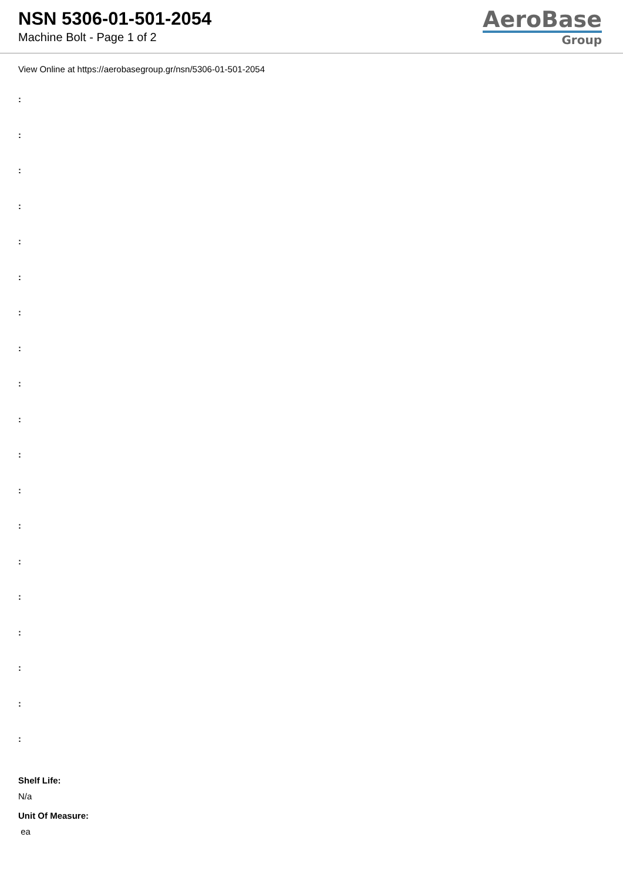NSN 5306-01-501-2054
Machine Bolt - Page 1 of 2
AeroBase
Group
View Online at https://aerobasegroup.gr/nsn/5306-01-501-2054
:
:
:
:
:
:
:
:
:
:
:
:
:
:
:
:
:
:
:
Shelf Life:
N/a
Unit Of Measure:
ea